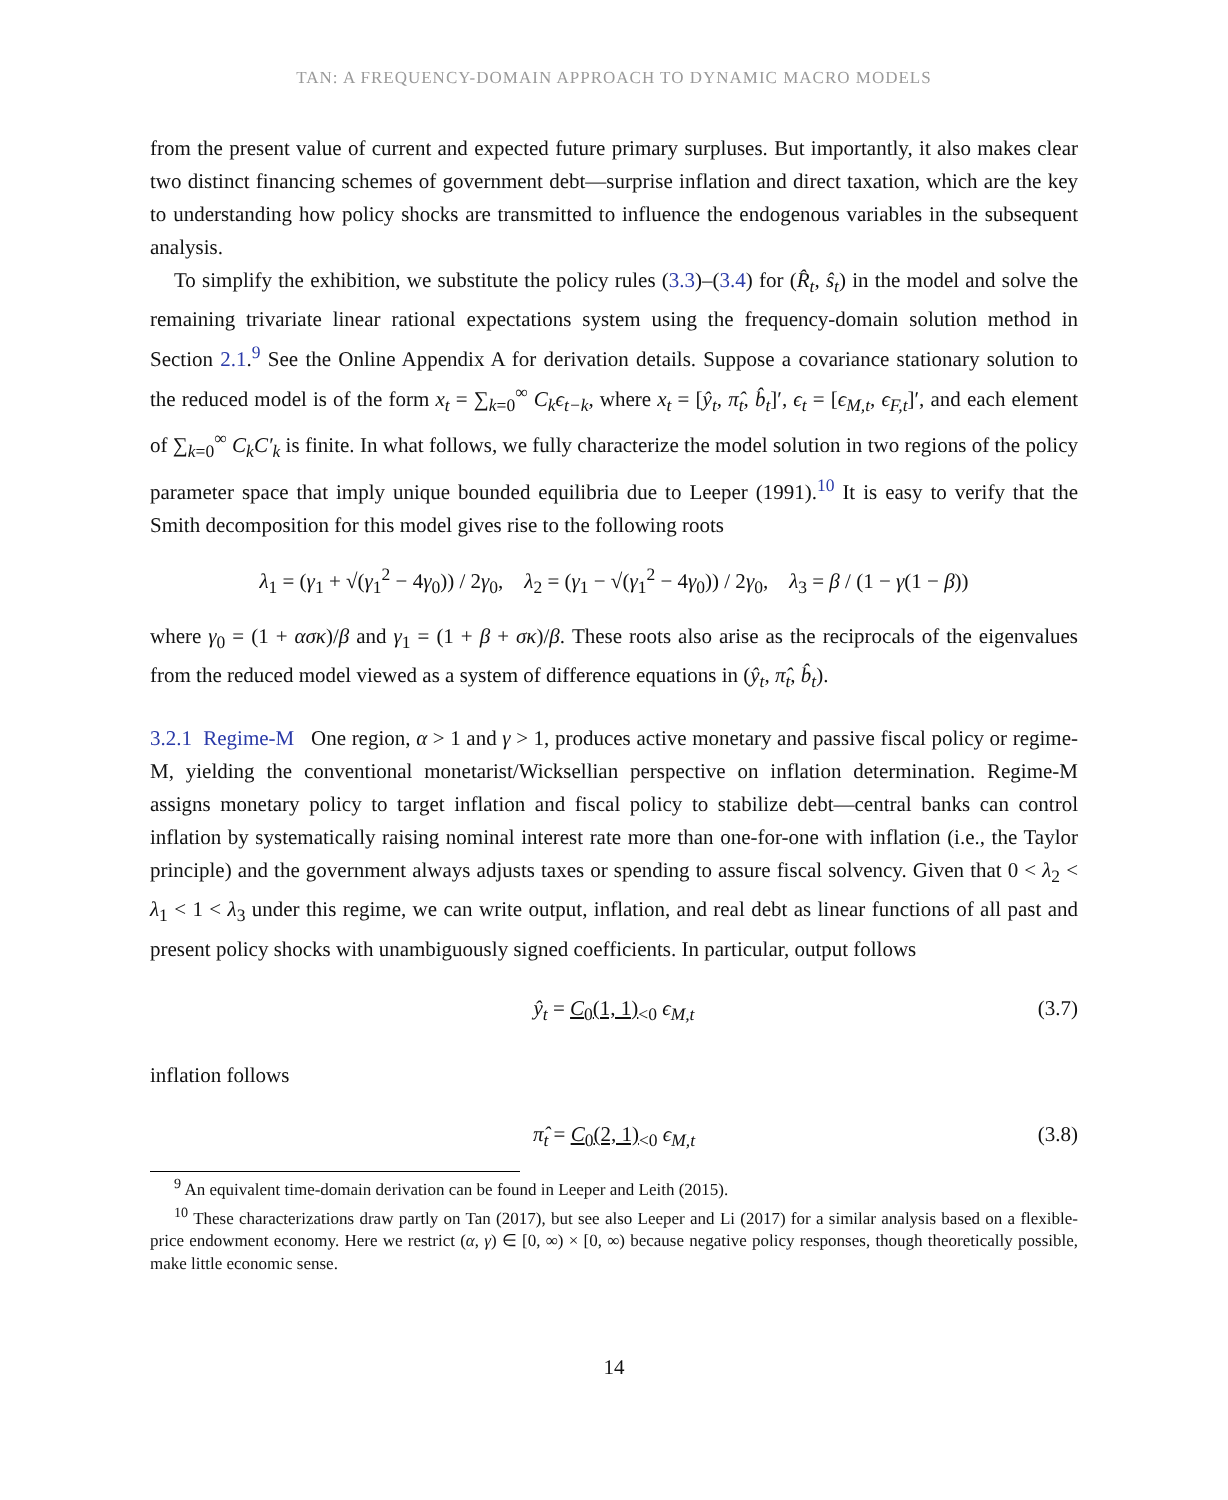TAN: A FREQUENCY-DOMAIN APPROACH TO DYNAMIC MACRO MODELS
from the present value of current and expected future primary surpluses. But importantly, it also makes clear two distinct financing schemes of government debt—surprise inflation and direct taxation, which are the key to understanding how policy shocks are transmitted to influence the endogenous variables in the subsequent analysis.
To simplify the exhibition, we substitute the policy rules (3.3)–(3.4) for (R̂<sub>t</sub>, ŝ<sub>t</sub>) in the model and solve the remaining trivariate linear rational expectations system using the frequency-domain solution method in Section 2.1.<sup>9</sup> See the Online Appendix A for derivation details. Suppose a covariance stationary solution to the reduced model is of the form x<sub>t</sub> = ∑<sub>k=0</sub><sup>∞</sup> C<sub>k</sub>ϵ<sub>t−k</sub>, where x<sub>t</sub> = [ŷ<sub>t</sub>, π̂<sub>t</sub>, b̂<sub>t</sub>]′, ϵ<sub>t</sub> = [ϵ<sub>M,t</sub>, ϵ<sub>F,t</sub>]′, and each element of ∑<sub>k=0</sub><sup>∞</sup> C<sub>k</sub>C′<sub>k</sub> is finite. In what follows, we fully characterize the model solution in two regions of the policy parameter space that imply unique bounded equilibria due to Leeper (1991).<sup>10</sup> It is easy to verify that the Smith decomposition for this model gives rise to the following roots
λ<sub>1</sub> = (γ<sub>1</sub> + √(γ<sub>1</sub><sup>2</sup> − 4γ<sub>0</sub>)) / 2γ<sub>0</sub>, λ<sub>2</sub> = (γ<sub>1</sub> − √(γ<sub>1</sub><sup>2</sup> − 4γ<sub>0</sub>)) / 2γ<sub>0</sub>, λ<sub>3</sub> = β / (1 − γ(1 − β))
where γ<sub>0</sub> = (1 + ασκ)/β and γ<sub>1</sub> = (1 + β + σκ)/β. These roots also arise as the reciprocals of the eigenvalues from the reduced model viewed as a system of difference equations in (ŷ<sub>t</sub>, π̂<sub>t</sub>, b̂<sub>t</sub>).
3.2.1 Regime-M One region, α > 1 and γ > 1, produces active monetary and passive fiscal policy or regime-M, yielding the conventional monetarist/Wicksellian perspective on inflation determination. Regime-M assigns monetary policy to target inflation and fiscal policy to stabilize debt—central banks can control inflation by systematically raising nominal interest rate more than one-for-one with inflation (i.e., the Taylor principle) and the government always adjusts taxes or spending to assure fiscal solvency. Given that 0 < λ<sub>2</sub> < λ<sub>1</sub> < 1 < λ<sub>3</sub> under this regime, we can write output, inflation, and real debt as linear functions of all past and present policy shocks with unambiguously signed coefficients. In particular, output follows
ŷ<sub>t</sub> = C<sub>0</sub>(1, 1)<sub><0</sub> ϵ<sub>M,t</sub> (3.7)
inflation follows
π̂<sub>t</sub> = C<sub>0</sub>(2, 1)<sub><0</sub> ϵ<sub>M,t</sub> (3.8)
<sup>9</sup> An equivalent time-domain derivation can be found in Leeper and Leith (2015).
<sup>10</sup> These characterizations draw partly on Tan (2017), but see also Leeper and Li (2017) for a similar analysis based on a flexible-price endowment economy. Here we restrict (α, γ) ∈ [0, ∞) × [0, ∞) because negative policy responses, though theoretically possible, make little economic sense.
14